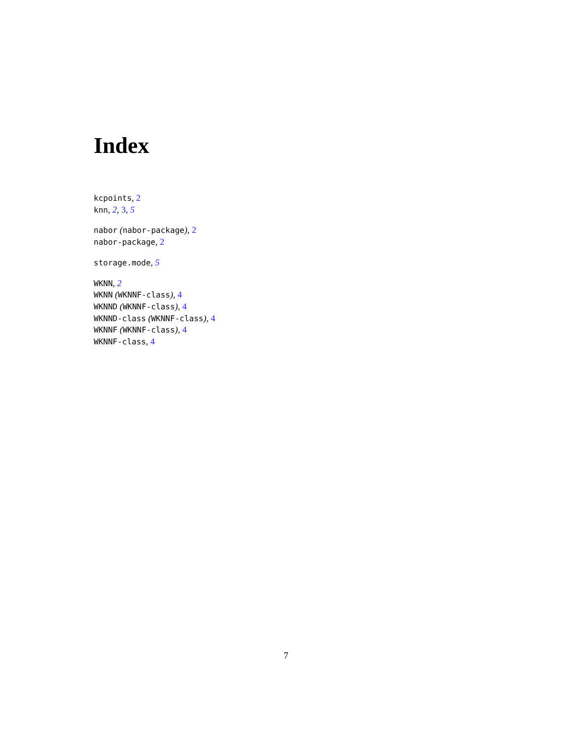Index
kcpoints, 2
knn, 2, 3, 5
nabor (nabor-package), 2
nabor-package, 2
storage.mode, 5
WKNN, 2
WKNN (WKNNF-class), 4
WKNND (WKNNF-class), 4
WKNND-class (WKNNF-class), 4
WKNNF (WKNNF-class), 4
WKNNF-class, 4
7